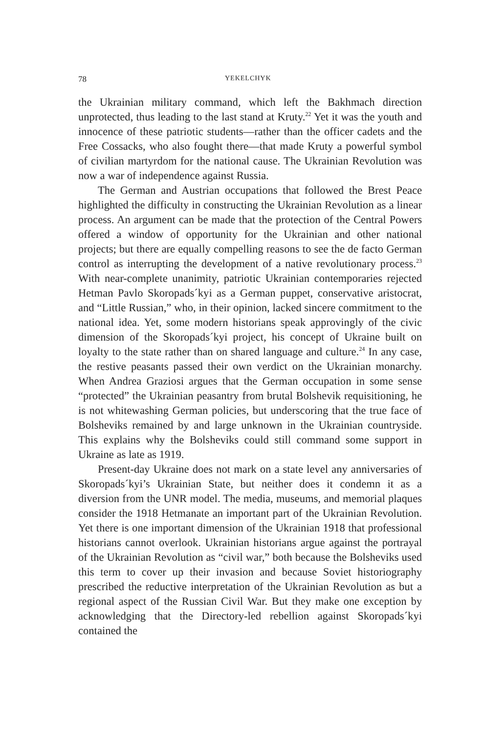78 YEKELCHYK
the Ukrainian military command, which left the Bakhmach direction unprotected, thus leading to the last stand at Kruty.<sup>22</sup> Yet it was the youth and innocence of these patriotic students—rather than the officer cadets and the Free Cossacks, who also fought there—that made Kruty a powerful symbol of civilian martyrdom for the national cause. The Ukrainian Revolution was now a war of independence against Russia.
The German and Austrian occupations that followed the Brest Peace highlighted the difficulty in constructing the Ukrainian Revolution as a linear process. An argument can be made that the protection of the Central Powers offered a window of opportunity for the Ukrainian and other national projects; but there are equally compelling reasons to see the de facto German control as interrupting the development of a native revolutionary process.<sup>23</sup> With near-complete unanimity, patriotic Ukrainian contemporaries rejected Hetman Pavlo Skoropads´kyi as a German puppet, conservative aristocrat, and “Little Russian,” who, in their opinion, lacked sincere commitment to the national idea. Yet, some modern historians speak approvingly of the civic dimension of the Skoropads´kyi project, his concept of Ukraine built on loyalty to the state rather than on shared language and culture.<sup>24</sup> In any case, the restive peasants passed their own verdict on the Ukrainian monarchy. When Andrea Graziosi argues that the German occupation in some sense “protected” the Ukrainian peasantry from brutal Bolshevik requisitioning, he is not whitewashing German policies, but underscoring that the true face of Bolsheviks remained by and large unknown in the Ukrainian countryside. This explains why the Bolsheviks could still command some support in Ukraine as late as 1919.
Present-day Ukraine does not mark on a state level any anniversaries of Skoropads´kyi’s Ukrainian State, but neither does it condemn it as a diversion from the UNR model. The media, museums, and memorial plaques consider the 1918 Hetmanate an important part of the Ukrainian Revolution. Yet there is one important dimension of the Ukrainian 1918 that professional historians cannot overlook. Ukrainian historians argue against the portrayal of the Ukrainian Revolution as “civil war,” both because the Bolsheviks used this term to cover up their invasion and because Soviet historiography prescribed the reductive interpretation of the Ukrainian Revolution as but a regional aspect of the Russian Civil War. But they make one exception by acknowledging that the Directory-led rebellion against Skoropads´kyi contained the